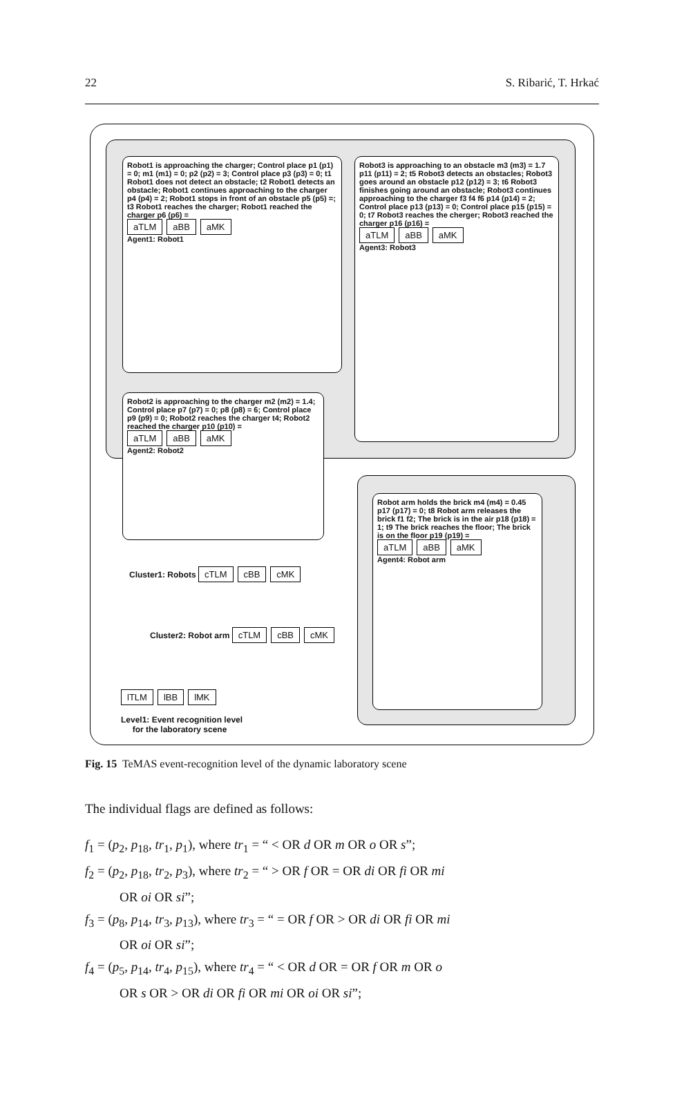22 S. Ribarić, T. Hrkać
Robot1 is approaching the charger; Control place p1 (p1) = 0; m1 (m1) = 0; p2 (p2) = 3; Control place p3 (p3) = 0; t1 Robot1 does not detect an obstacle; t2 Robot1 detects an obstacle; Robot1 continues approaching to the charger p4 (p4) = 2; Robot1 stops in front of an obstacle p5 (p5) =; t3 Robot1 reaches the charger; Robot1 reached the charger p6 (p6) =
aTLM aBB aMK
Agent1: Robot1
Robot3 is approaching to an obstacle m3 (m3) = 1.7 p11 (p11) = 2; t5 Robot3 detects an obstacles; Robot3 goes around an obstacle p12 (p12) = 3; t6 Robot3 finishes going around an obstacle; Robot3 continues approaching to the charger f3 f4 f6 p14 (p14) = 2; Control place p13 (p13) = 0; Control place p15 (p15) = 0; t7 Robot3 reaches the cherger; Robot3 reached the charger p16 (p16) =
aTLM aBB aMK
Agent3: Robot3
Robot2 is approaching to the charger m2 (m2) = 1.4; Control place p7 (p7) = 0; p8 (p8) = 6; Control place p9 (p9) = 0; Robot2 reaches the charger t4; Robot2 reached the charger p10 (p10) =
aTLM aBB aMK
Agent2: Robot2
Cluster1: Robots cTLM cBB cMK
Robot arm holds the brick m4 (m4) = 0.45 p17 (p17) = 0; t8 Robot arm releases the brick f1 f2; The brick is in the air p18 (p18) = 1; t9 The brick reaches the floor; The brick is on the floor p19 (p19) =
aTLM aBB aMK
Agent4: Robot arm
Cluster2: Robot arm cTLM cBB cMK
lTLM lBB lMK
Level1: Event recognition level
for the laboratory scene
Fig. 15 TeMAS event-recognition level of the dynamic laboratory scene
The individual flags are defined as follows:
f<sub>1</sub> = (p<sub>2</sub>, p<sub>18</sub>, tr<sub>1</sub>, p<sub>1</sub>), where tr<sub>1</sub> = “ < OR d OR m OR o OR s”;
f<sub>2</sub> = (p<sub>2</sub>, p<sub>18</sub>, tr<sub>2</sub>, p<sub>3</sub>), where tr<sub>2</sub> = “ > OR f OR = OR di OR fi OR mi
OR oi OR si”;
f<sub>3</sub> = (p<sub>8</sub>, p<sub>14</sub>, tr<sub>3</sub>, p<sub>13</sub>), where tr<sub>3</sub> = “ = OR f OR > OR di OR fi OR mi
OR oi OR si”;
f<sub>4</sub> = (p<sub>5</sub>, p<sub>14</sub>, tr<sub>4</sub>, p<sub>15</sub>), where tr<sub>4</sub> = “ < OR d OR = OR f OR m OR o
OR s OR > OR di OR fi OR mi OR oi OR si”;